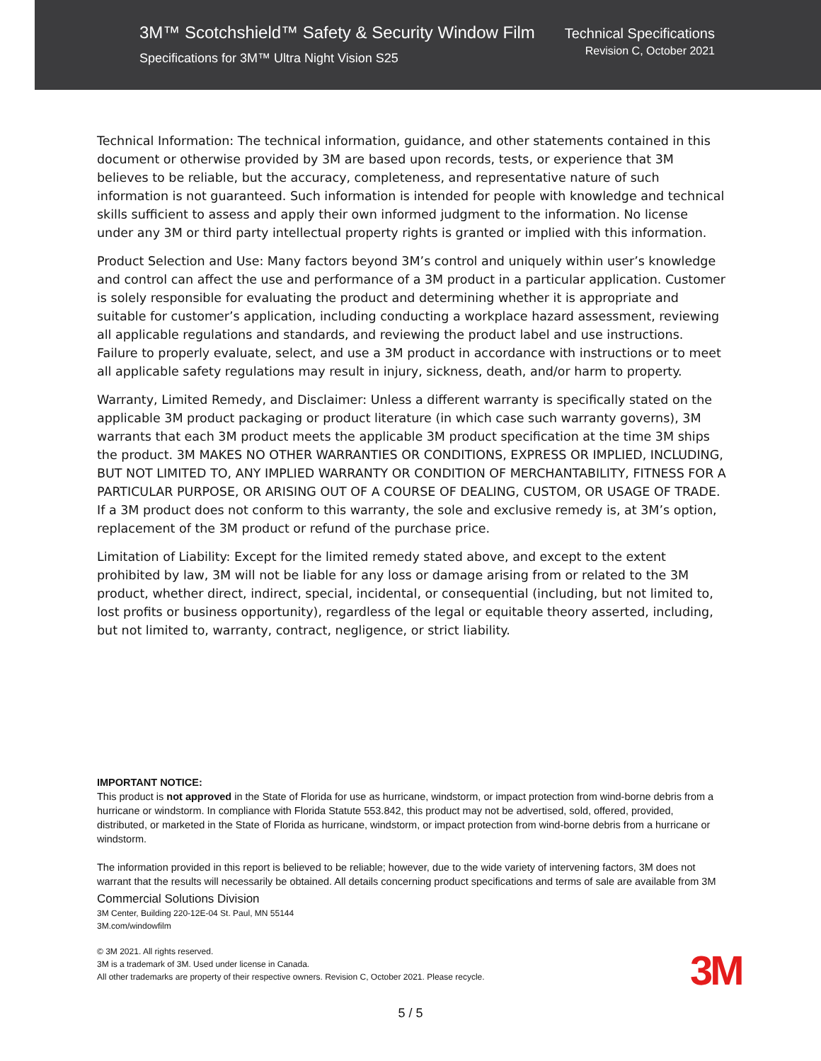3M™ Scotchshield™ Safety & Security Window Film
Specifications for 3M™ Ultra Night Vision S25
Technical Specifications
Revision C, October 2021
Technical Information: The technical information, guidance, and other statements contained in this document or otherwise provided by 3M are based upon records, tests, or experience that 3M believes to be reliable, but the accuracy, completeness, and representative nature of such information is not guaranteed. Such information is intended for people with knowledge and technical skills sufficient to assess and apply their own informed judgment to the information. No license under any 3M or third party intellectual property rights is granted or implied with this information.
Product Selection and Use: Many factors beyond 3M’s control and uniquely within user’s knowledge and control can affect the use and performance of a 3M product in a particular application. Customer is solely responsible for evaluating the product and determining whether it is appropriate and suitable for customer’s application, including conducting a workplace hazard assessment, reviewing all applicable regulations and standards, and reviewing the product label and use instructions. Failure to properly evaluate, select, and use a 3M product in accordance with instructions or to meet all applicable safety regulations may result in injury, sickness, death, and/or harm to property.
Warranty, Limited Remedy, and Disclaimer: Unless a different warranty is specifically stated on the applicable 3M product packaging or product literature (in which case such warranty governs), 3M warrants that each 3M product meets the applicable 3M product specification at the time 3M ships the product. 3M MAKES NO OTHER WARRANTIES OR CONDITIONS, EXPRESS OR IMPLIED, INCLUDING, BUT NOT LIMITED TO, ANY IMPLIED WARRANTY OR CONDITION OF MERCHANTABILITY, FITNESS FOR A PARTICULAR PURPOSE, OR ARISING OUT OF A COURSE OF DEALING, CUSTOM, OR USAGE OF TRADE. If a 3M product does not conform to this warranty, the sole and exclusive remedy is, at 3M’s option, replacement of the 3M product or refund of the purchase price.
Limitation of Liability: Except for the limited remedy stated above, and except to the extent prohibited by law, 3M will not be liable for any loss or damage arising from or related to the 3M product, whether direct, indirect, special, incidental, or consequential (including, but not limited to, lost profits or business opportunity), regardless of the legal or equitable theory asserted, including, but not limited to, warranty, contract, negligence, or strict liability.
IMPORTANT NOTICE:
This product is not approved in the State of Florida for use as hurricane, windstorm, or impact protection from wind-borne debris from a hurricane or windstorm. In compliance with Florida Statute 553.842, this product may not be advertised, sold, offered, provided, distributed, or marketed in the State of Florida as hurricane, windstorm, or impact protection from wind-borne debris from a hurricane or windstorm.
The information provided in this report is believed to be reliable; however, due to the wide variety of intervening factors, 3M does not warrant that the results will necessarily be obtained. All details concerning product specifications and terms of sale are available from 3M
Commercial Solutions Division
3M Center, Building 220-12E-04 St. Paul, MN 55144
3M.com/windowfilm
© 3M 2021. All rights reserved.
3M is a trademark of 3M. Used under license in Canada.
All other trademarks are property of their respective owners. Revision C, October 2021. Please recycle.
3M
5 / 5